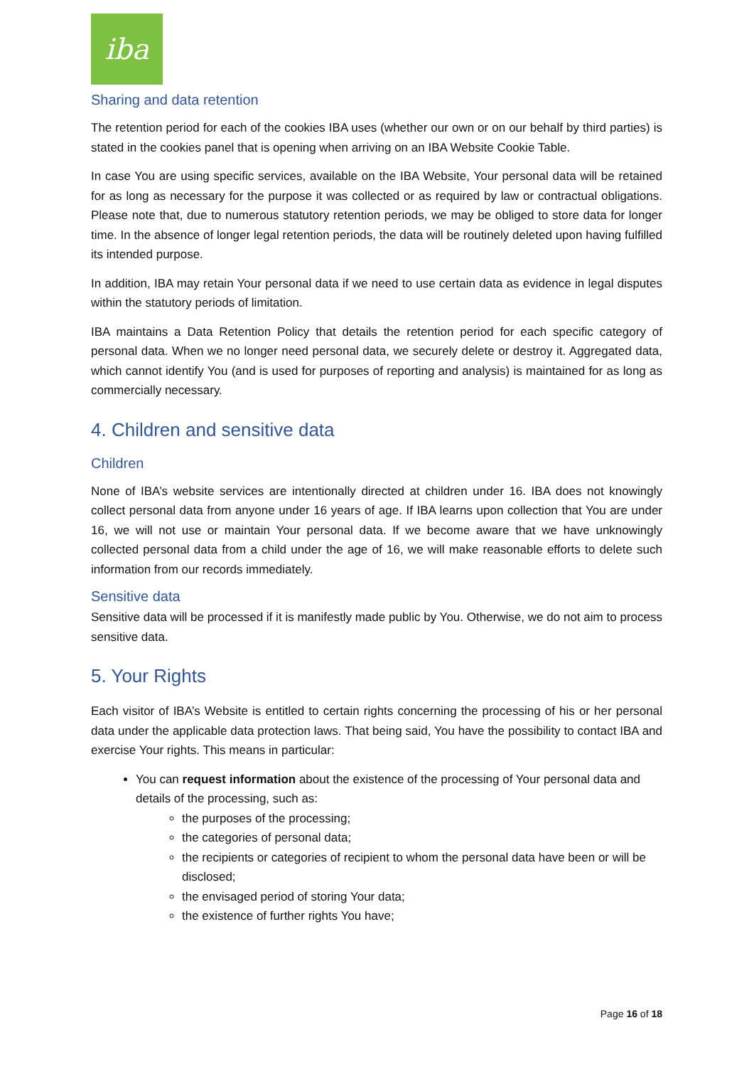iba
Sharing and data retention
The retention period for each of the cookies IBA uses (whether our own or on our behalf by third parties) is stated in the cookies panel that is opening when arriving on an IBA Website Cookie Table.
In case You are using specific services, available on the IBA Website, Your personal data will be retained for as long as necessary for the purpose it was collected or as required by law or contractual obligations. Please note that, due to numerous statutory retention periods, we may be obliged to store data for longer time. In the absence of longer legal retention periods, the data will be routinely deleted upon having fulfilled its intended purpose.
In addition, IBA may retain Your personal data if we need to use certain data as evidence in legal disputes within the statutory periods of limitation.
IBA maintains a Data Retention Policy that details the retention period for each specific category of personal data. When we no longer need personal data, we securely delete or destroy it. Aggregated data, which cannot identify You (and is used for purposes of reporting and analysis) is maintained for as long as commercially necessary.
4. Children and sensitive data
Children
None of IBA’s website services are intentionally directed at children under 16. IBA does not knowingly collect personal data from anyone under 16 years of age. If IBA learns upon collection that You are under 16, we will not use or maintain Your personal data. If we become aware that we have unknowingly collected personal data from a child under the age of 16, we will make reasonable efforts to delete such information from our records immediately.
Sensitive data
Sensitive data will be processed if it is manifestly made public by You. Otherwise, we do not aim to process sensitive data.
5. Your Rights
Each visitor of IBA’s Website is entitled to certain rights concerning the processing of his or her personal data under the applicable data protection laws. That being said, You have the possibility to contact IBA and exercise Your rights. This means in particular:
You can request information about the existence of the processing of Your personal data and details of the processing, such as:
the purposes of the processing;
the categories of personal data;
the recipients or categories of recipient to whom the personal data have been or will be disclosed;
the envisaged period of storing Your data;
the existence of further rights You have;
Page 16 of 18